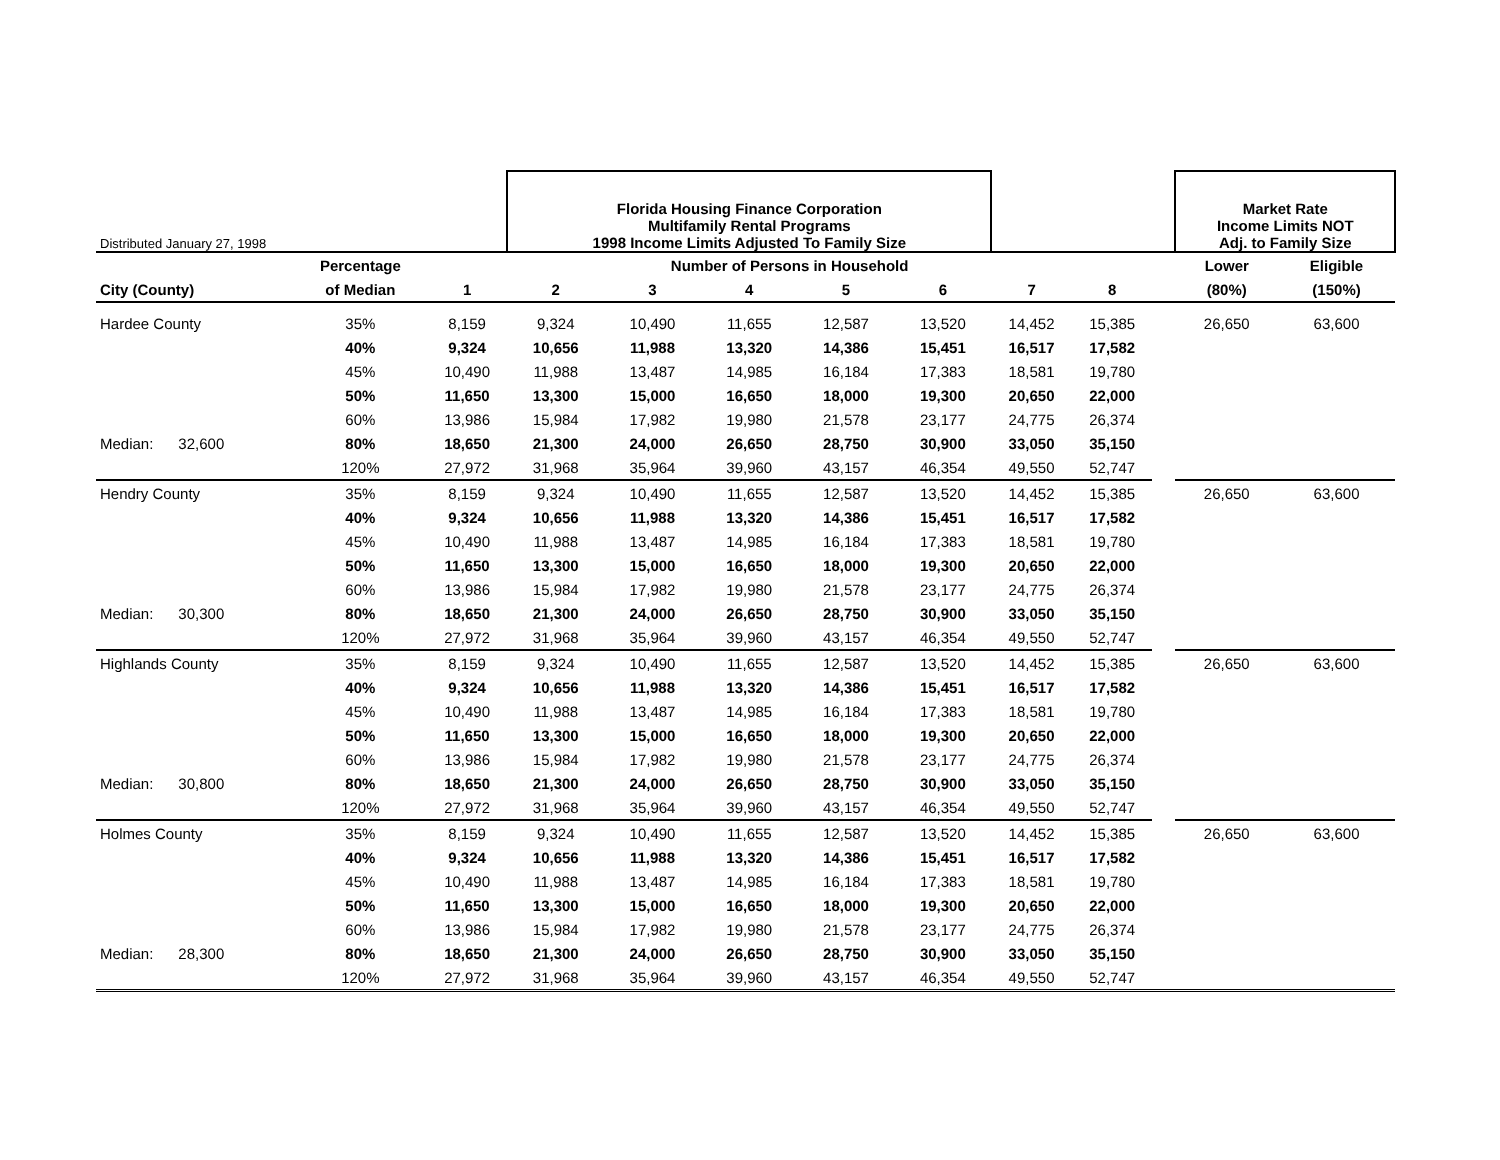| Distributed January 27, 1998 | | | Florida Housing Finance Corporation Multifamily Rental Programs 1998 Income Limits Adjusted To Family Size | | | | | | | | Market Rate Income Limits NOT Adj. to Family Size | |
| | Percentage | Number of Persons in Household | | | | | | | | | Lower | Eligible |
| City (County) | of Median | 1 | 2 | 3 | 4 | 5 | 6 | 7 | 8 | | (80%) | (150%) |
| Hardee County | 35% | 8,159 | 9,324 | 10,490 | 11,655 | 12,587 | 13,520 | 14,452 | 15,385 | | 26,650 | 63,600 |
| | 40% | 9,324 | 10,656 | 11,988 | 13,320 | 14,386 | 15,451 | 16,517 | 17,582 | | | |
| | 45% | 10,490 | 11,988 | 13,487 | 14,985 | 16,184 | 17,383 | 18,581 | 19,780 | | | |
| | 50% | 11,650 | 13,300 | 15,000 | 16,650 | 18,000 | 19,300 | 20,650 | 22,000 | | | |
| | 60% | 13,986 | 15,984 | 17,982 | 19,980 | 21,578 | 23,177 | 24,775 | 26,374 | | | |
| Median: 32,600 | 80% | 18,650 | 21,300 | 24,000 | 26,650 | 28,750 | 30,900 | 33,050 | 35,150 | | | |
| | 120% | 27,972 | 31,968 | 35,964 | 39,960 | 43,157 | 46,354 | 49,550 | 52,747 | | | |
| Hendry County | 35% | 8,159 | 9,324 | 10,490 | 11,655 | 12,587 | 13,520 | 14,452 | 15,385 | | 26,650 | 63,600 |
| | 40% | 9,324 | 10,656 | 11,988 | 13,320 | 14,386 | 15,451 | 16,517 | 17,582 | | | |
| | 45% | 10,490 | 11,988 | 13,487 | 14,985 | 16,184 | 17,383 | 18,581 | 19,780 | | | |
| | 50% | 11,650 | 13,300 | 15,000 | 16,650 | 18,000 | 19,300 | 20,650 | 22,000 | | | |
| | 60% | 13,986 | 15,984 | 17,982 | 19,980 | 21,578 | 23,177 | 24,775 | 26,374 | | | |
| Median: 30,300 | 80% | 18,650 | 21,300 | 24,000 | 26,650 | 28,750 | 30,900 | 33,050 | 35,150 | | | |
| | 120% | 27,972 | 31,968 | 35,964 | 39,960 | 43,157 | 46,354 | 49,550 | 52,747 | | | |
| Highlands County | 35% | 8,159 | 9,324 | 10,490 | 11,655 | 12,587 | 13,520 | 14,452 | 15,385 | | 26,650 | 63,600 |
| | 40% | 9,324 | 10,656 | 11,988 | 13,320 | 14,386 | 15,451 | 16,517 | 17,582 | | | |
| | 45% | 10,490 | 11,988 | 13,487 | 14,985 | 16,184 | 17,383 | 18,581 | 19,780 | | | |
| | 50% | 11,650 | 13,300 | 15,000 | 16,650 | 18,000 | 19,300 | 20,650 | 22,000 | | | |
| | 60% | 13,986 | 15,984 | 17,982 | 19,980 | 21,578 | 23,177 | 24,775 | 26,374 | | | |
| Median: 30,800 | 80% | 18,650 | 21,300 | 24,000 | 26,650 | 28,750 | 30,900 | 33,050 | 35,150 | | | |
| | 120% | 27,972 | 31,968 | 35,964 | 39,960 | 43,157 | 46,354 | 49,550 | 52,747 | | | |
| Holmes County | 35% | 8,159 | 9,324 | 10,490 | 11,655 | 12,587 | 13,520 | 14,452 | 15,385 | | 26,650 | 63,600 |
| | 40% | 9,324 | 10,656 | 11,988 | 13,320 | 14,386 | 15,451 | 16,517 | 17,582 | | | |
| | 45% | 10,490 | 11,988 | 13,487 | 14,985 | 16,184 | 17,383 | 18,581 | 19,780 | | | |
| | 50% | 11,650 | 13,300 | 15,000 | 16,650 | 18,000 | 19,300 | 20,650 | 22,000 | | | |
| | 60% | 13,986 | 15,984 | 17,982 | 19,980 | 21,578 | 23,177 | 24,775 | 26,374 | | | |
| Median: 28,300 | 80% | 18,650 | 21,300 | 24,000 | 26,650 | 28,750 | 30,900 | 33,050 | 35,150 | | | |
| | 120% | 27,972 | 31,968 | 35,964 | 39,960 | 43,157 | 46,354 | 49,550 | 52,747 | | | |